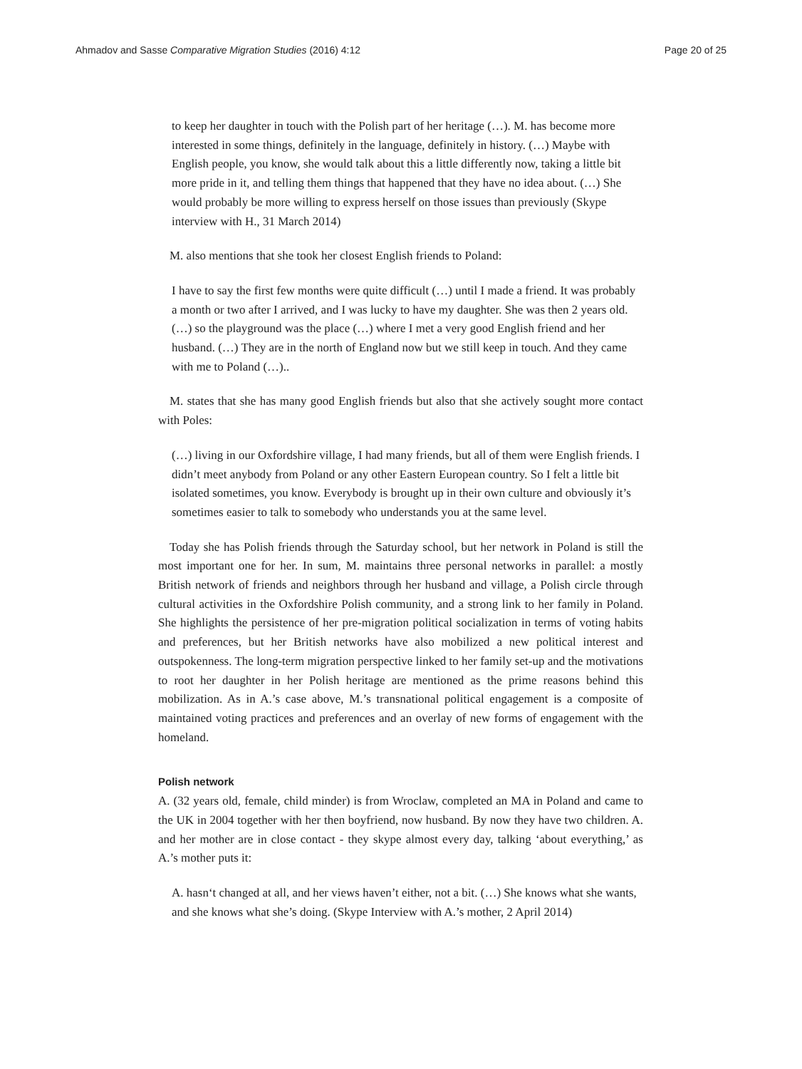Ahmadov and Sasse Comparative Migration Studies (2016) 4:12 Page 20 of 25
to keep her daughter in touch with the Polish part of her heritage (…). M. has become more interested in some things, definitely in the language, definitely in history. (…) Maybe with English people, you know, she would talk about this a little differently now, taking a little bit more pride in it, and telling them things that happened that they have no idea about. (…) She would probably be more willing to express herself on those issues than previously (Skype interview with H., 31 March 2014)
M. also mentions that she took her closest English friends to Poland:
I have to say the first few months were quite difficult (…) until I made a friend. It was probably a month or two after I arrived, and I was lucky to have my daughter. She was then 2 years old. (…) so the playground was the place (…) where I met a very good English friend and her husband. (…) They are in the north of England now but we still keep in touch. And they came with me to Poland (…)..
M. states that she has many good English friends but also that she actively sought more contact with Poles:
(…) living in our Oxfordshire village, I had many friends, but all of them were English friends. I didn’t meet anybody from Poland or any other Eastern European country. So I felt a little bit isolated sometimes, you know. Everybody is brought up in their own culture and obviously it’s sometimes easier to talk to somebody who understands you at the same level.
Today she has Polish friends through the Saturday school, but her network in Poland is still the most important one for her. In sum, M. maintains three personal networks in parallel: a mostly British network of friends and neighbors through her husband and village, a Polish circle through cultural activities in the Oxfordshire Polish community, and a strong link to her family in Poland. She highlights the persistence of her pre-migration political socialization in terms of voting habits and preferences, but her British networks have also mobilized a new political interest and outspokenness. The long-term migration perspective linked to her family set-up and the motivations to root her daughter in her Polish heritage are mentioned as the prime reasons behind this mobilization. As in A.’s case above, M.’s transnational political engagement is a composite of maintained voting practices and preferences and an overlay of new forms of engagement with the homeland.
Polish network
A. (32 years old, female, child minder) is from Wroclaw, completed an MA in Poland and came to the UK in 2004 together with her then boyfriend, now husband. By now they have two children. A. and her mother are in close contact - they skype almost every day, talking ‘about everything,’ as A.’s mother puts it:
A. hasn‘t changed at all, and her views haven’t either, not a bit. (…) She knows what she wants, and she knows what she’s doing. (Skype Interview with A.’s mother, 2 April 2014)